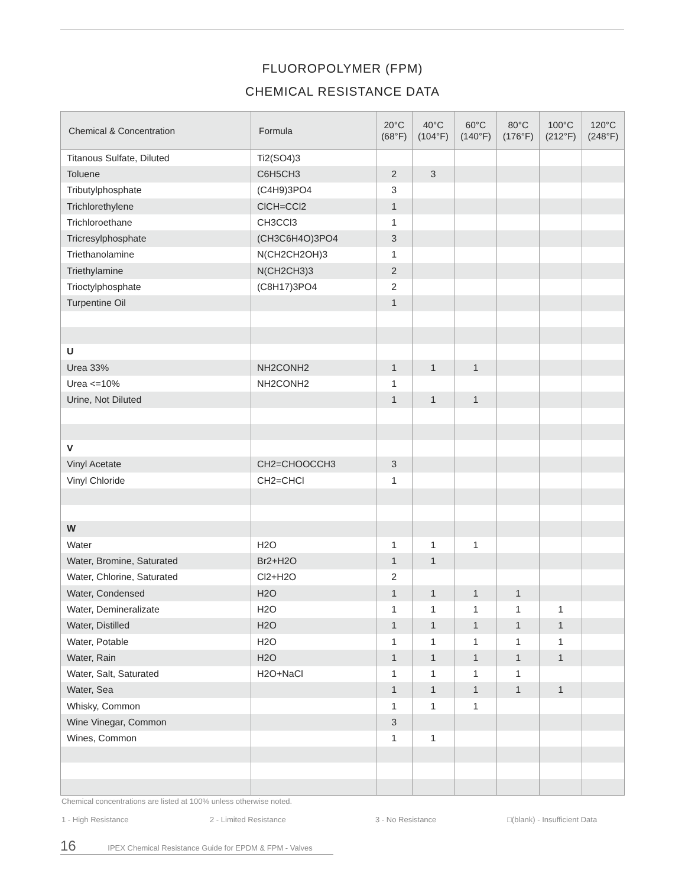FLUOROPOLYMER (FPM)
CHEMICAL RESISTANCE DATA
| Chemical & Concentration | Formula | 20°C (68°F) | 40°C (104°F) | 60°C (140°F) | 80°C (176°F) | 100°C (212°F) | 120°C (248°F) |
| --- | --- | --- | --- | --- | --- | --- | --- |
| Titanous Sulfate, Diluted | Ti2(SO4)3 | | | | | | |
| Toluene | C6H5CH3 | 2 | 3 | | | | |
| Tributylphosphate | (C4H9)3PO4 | 3 | | | | | |
| Trichlorethylene | ClCH=CCl2 | 1 | | | | | |
| Trichloroethane | CH3CCl3 | 1 | | | | | |
| Tricresylphosphate | (CH3C6H4O)3PO4 | 3 | | | | | |
| Triethanolamine | N(CH2CH2OH)3 | 1 | | | | | |
| Triethylamine | N(CH2CH3)3 | 2 | | | | | |
| Trioctylphosphate | (C8H17)3PO4 | 2 | | | | | |
| Turpentine Oil | | 1 | | | | | |
| U | | | | | | | |
| Urea 33% | NH2CONH2 | 1 | 1 | 1 | | | |
| Urea <=10% | NH2CONH2 | 1 | | | | | |
| Urine, Not Diluted | | 1 | 1 | 1 | | | |
| V | | | | | | | |
| Vinyl Acetate | CH2=CHOOCCH3 | 3 | | | | | |
| Vinyl Chloride | CH2=CHCl | 1 | | | | | |
| W | | | | | | | |
| Water | H2O | 1 | 1 | 1 | | | |
| Water, Bromine, Saturated | Br2+H2O | 1 | 1 | | | | |
| Water, Chlorine, Saturated | Cl2+H2O | 2 | | | | | |
| Water, Condensed | H2O | 1 | 1 | 1 | 1 | | |
| Water, Demineralizate | H2O | 1 | 1 | 1 | 1 | 1 | |
| Water, Distilled | H2O | 1 | 1 | 1 | 1 | 1 | |
| Water, Potable | H2O | 1 | 1 | 1 | 1 | 1 | |
| Water, Rain | H2O | 1 | 1 | 1 | 1 | 1 | |
| Water, Salt, Saturated | H2O+NaCl | 1 | 1 | 1 | 1 | | |
| Water, Sea | | 1 | 1 | 1 | 1 | 1 | |
| Whisky, Common | | 1 | 1 | 1 | | | |
| Wine Vinegar, Common | | 3 | | | | | |
| Wines, Common | | 1 | 1 | | | | |
Chemical concentrations are listed at 100% unless otherwise noted.
1 - High Resistance 2 - Limited Resistance 3 - No Resistance □(blank) - Insufficient Data
16 IPEX Chemical Resistance Guide for EPDM & FPM - Valves